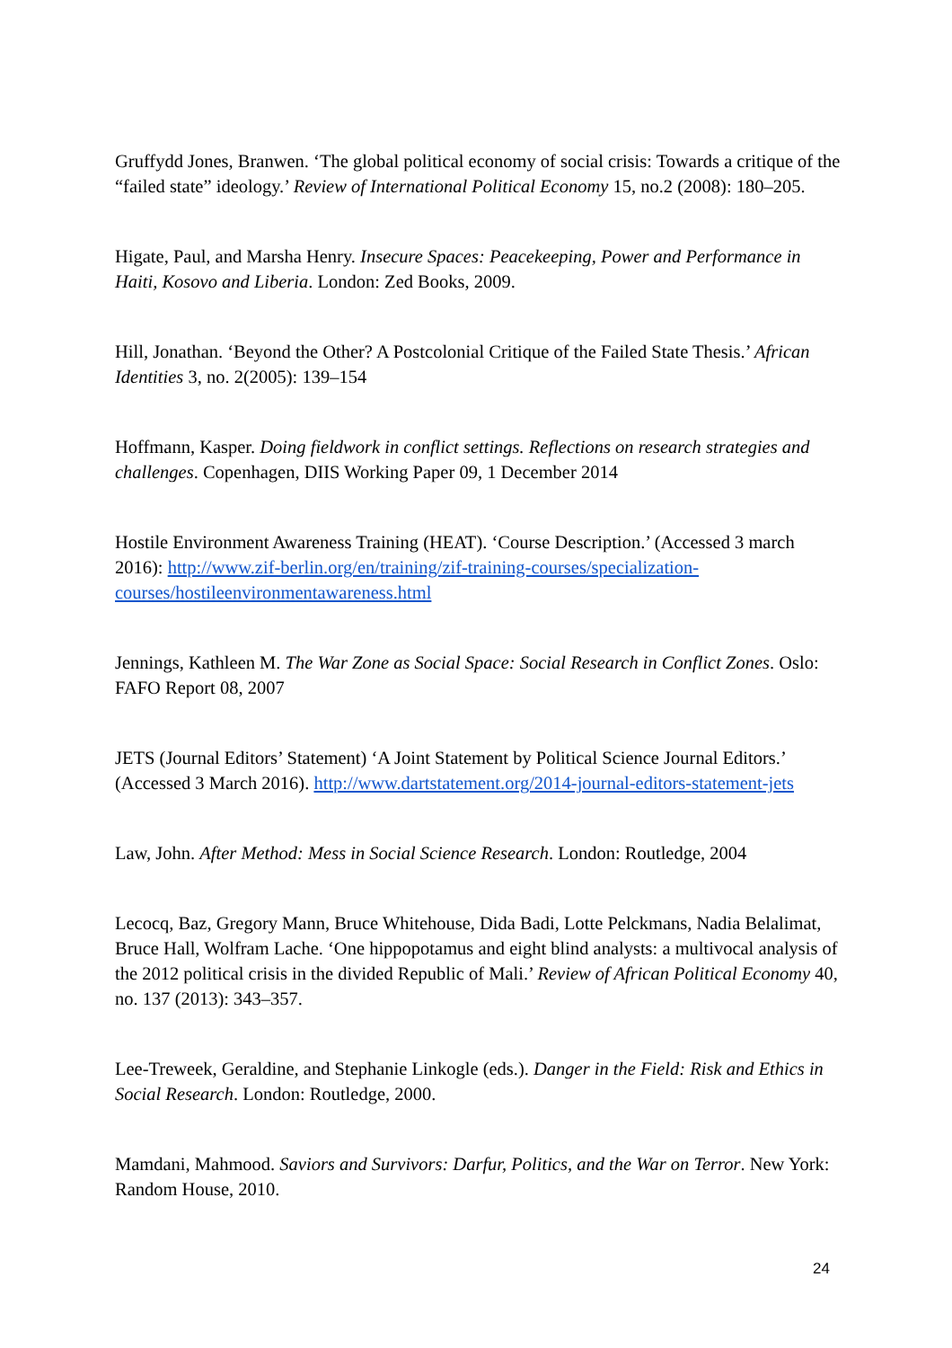Gruffydd Jones, Branwen. ‘The global political economy of social crisis: Towards a critique of the “failed state” ideology.’ Review of International Political Economy 15, no.2 (2008): 180–205.
Higate, Paul, and Marsha Henry. Insecure Spaces: Peacekeeping, Power and Performance in Haiti, Kosovo and Liberia. London: Zed Books, 2009.
Hill, Jonathan. ‘Beyond the Other? A Postcolonial Critique of the Failed State Thesis.’ African Identities 3, no. 2(2005): 139–154
Hoffmann, Kasper. Doing fieldwork in conflict settings. Reflections on research strategies and challenges. Copenhagen, DIIS Working Paper 09, 1 December 2014
Hostile Environment Awareness Training (HEAT). ‘Course Description.’ (Accessed 3 march 2016): http://www.zif-berlin.org/en/training/zif-training-courses/specialization-courses/hostileenvironmentawareness.html
Jennings, Kathleen M. The War Zone as Social Space: Social Research in Conflict Zones. Oslo: FAFO Report 08, 2007
JETS (Journal Editors’ Statement) ‘A Joint Statement by Political Science Journal Editors.’ (Accessed 3 March 2016). http://www.dartstatement.org/2014-journal-editors-statement-jets
Law, John. After Method: Mess in Social Science Research. London: Routledge, 2004
Lecocq, Baz, Gregory Mann, Bruce Whitehouse, Dida Badi, Lotte Pelckmans, Nadia Belalimat, Bruce Hall, Wolfram Lache. ‘One hippopotamus and eight blind analysts: a multivocal analysis of the 2012 political crisis in the divided Republic of Mali.’ Review of African Political Economy 40, no. 137 (2013): 343–357.
Lee-Treweek, Geraldine, and Stephanie Linkogle (eds.). Danger in the Field: Risk and Ethics in Social Research. London: Routledge, 2000.
Mamdani, Mahmood. Saviors and Survivors: Darfur, Politics, and the War on Terror. New York: Random House, 2010.
24